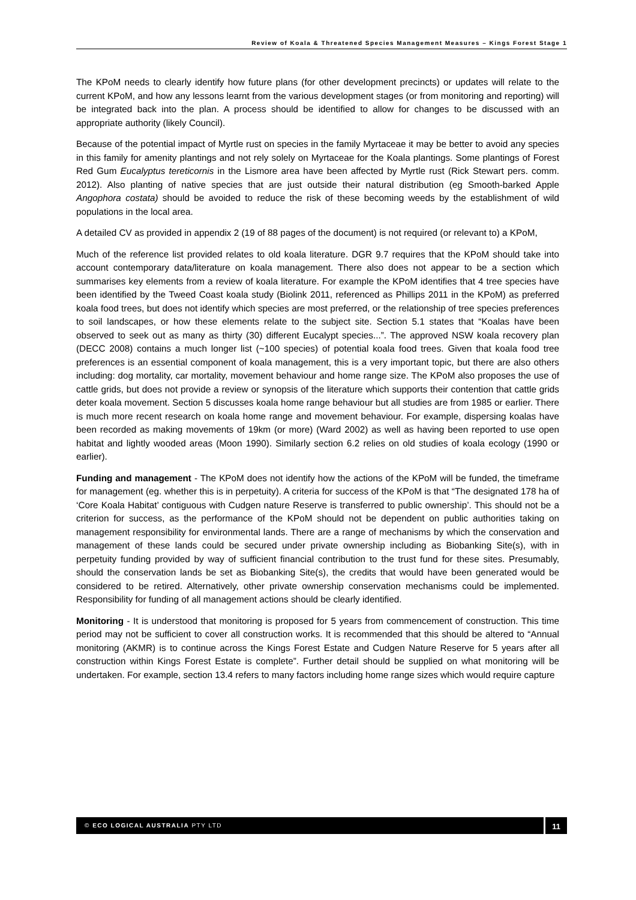Review of Koala & Threatened Species Management Measures – Kings Forest Stage 1
The KPoM needs to clearly identify how future plans (for other development precincts) or updates will relate to the current KPoM, and how any lessons learnt from the various development stages (or from monitoring and reporting) will be integrated back into the plan. A process should be identified to allow for changes to be discussed with an appropriate authority (likely Council).
Because of the potential impact of Myrtle rust on species in the family Myrtaceae it may be better to avoid any species in this family for amenity plantings and not rely solely on Myrtaceae for the Koala plantings. Some plantings of Forest Red Gum Eucalyptus tereticornis in the Lismore area have been affected by Myrtle rust (Rick Stewart pers. comm. 2012). Also planting of native species that are just outside their natural distribution (eg Smooth-barked Apple Angophora costata) should be avoided to reduce the risk of these becoming weeds by the establishment of wild populations in the local area.
A detailed CV as provided in appendix 2 (19 of 88 pages of the document) is not required (or relevant to) a KPoM,
Much of the reference list provided relates to old koala literature. DGR 9.7 requires that the KPoM should take into account contemporary data/literature on koala management. There also does not appear to be a section which summarises key elements from a review of koala literature. For example the KPoM identifies that 4 tree species have been identified by the Tweed Coast koala study (Biolink 2011, referenced as Phillips 2011 in the KPoM) as preferred koala food trees, but does not identify which species are most preferred, or the relationship of tree species preferences to soil landscapes, or how these elements relate to the subject site. Section 5.1 states that “Koalas have been observed to seek out as many as thirty (30) different Eucalypt species...”. The approved NSW koala recovery plan (DECC 2008) contains a much longer list (~100 species) of potential koala food trees. Given that koala food tree preferences is an essential component of koala management, this is a very important topic, but there are also others including: dog mortality, car mortality, movement behaviour and home range size. The KPoM also proposes the use of cattle grids, but does not provide a review or synopsis of the literature which supports their contention that cattle grids deter koala movement. Section 5 discusses koala home range behaviour but all studies are from 1985 or earlier. There is much more recent research on koala home range and movement behaviour. For example, dispersing koalas have been recorded as making movements of 19km (or more) (Ward 2002) as well as having been reported to use open habitat and lightly wooded areas (Moon 1990). Similarly section 6.2 relies on old studies of koala ecology (1990 or earlier).
Funding and management - The KPoM does not identify how the actions of the KPoM will be funded, the timeframe for management (eg. whether this is in perpetuity). A criteria for success of the KPoM is that “The designated 178 ha of ‘Core Koala Habitat’ contiguous with Cudgen nature Reserve is transferred to public ownership’. This should not be a criterion for success, as the performance of the KPoM should not be dependent on public authorities taking on management responsibility for environmental lands. There are a range of mechanisms by which the conservation and management of these lands could be secured under private ownership including as Biobanking Site(s), with in perpetuity funding provided by way of sufficient financial contribution to the trust fund for these sites. Presumably, should the conservation lands be set as Biobanking Site(s), the credits that would have been generated would be considered to be retired. Alternatively, other private ownership conservation mechanisms could be implemented. Responsibility for funding of all management actions should be clearly identified.
Monitoring - It is understood that monitoring is proposed for 5 years from commencement of construction. This time period may not be sufficient to cover all construction works. It is recommended that this should be altered to “Annual monitoring (AKMR) is to continue across the Kings Forest Estate and Cudgen Nature Reserve for 5 years after all construction within Kings Forest Estate is complete”. Further detail should be supplied on what monitoring will be undertaken. For example, section 13.4 refers to many factors including home range sizes which would require capture
© ECO LOGICAL AUSTRALIA PTY LTD 11